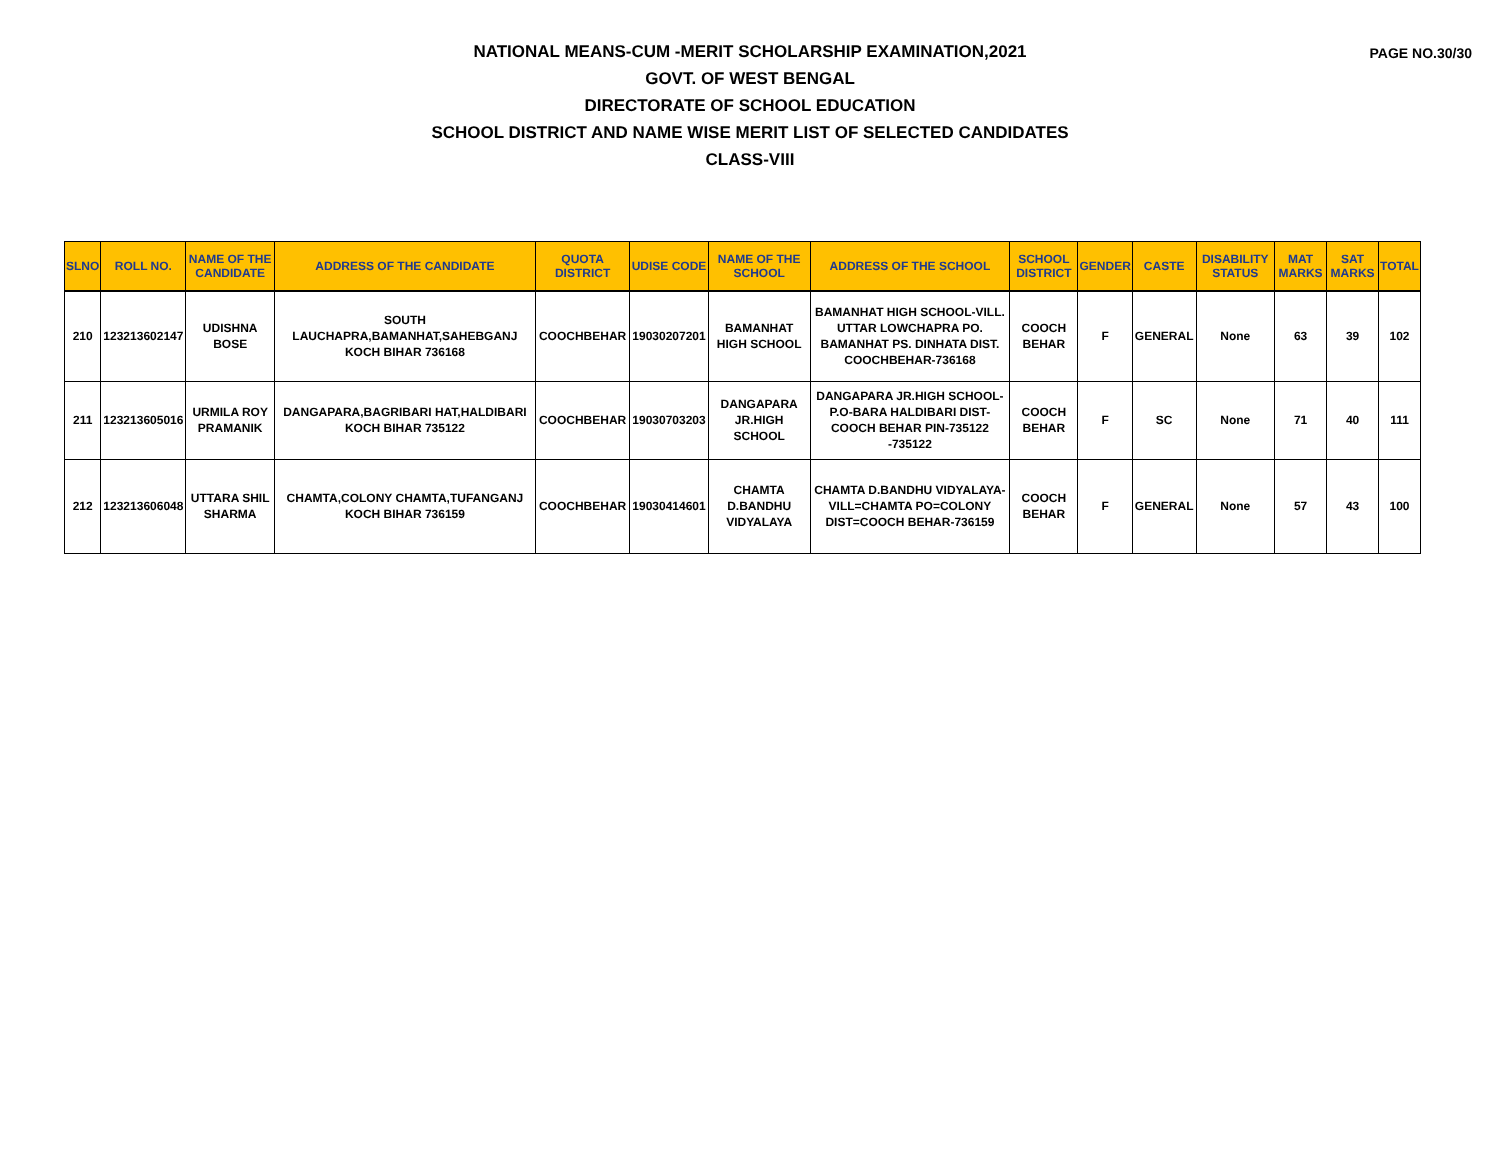PAGE NO.30/30
NATIONAL MEANS-CUM -MERIT SCHOLARSHIP EXAMINATION,2021
GOVT. OF WEST BENGAL
DIRECTORATE OF SCHOOL EDUCATION
SCHOOL DISTRICT AND NAME WISE MERIT LIST OF SELECTED CANDIDATES
CLASS-VIII
| SLNO | ROLL NO. | NAME OF THE CANDIDATE | ADDRESS OF THE CANDIDATE | QUOTA DISTRICT | UDISE CODE | NAME OF THE SCHOOL | ADDRESS OF THE SCHOOL | SCHOOL DISTRICT | GENDER | CASTE | DISABILITY STATUS | MAT MARKS | SAT MARKS | TOTAL |
| --- | --- | --- | --- | --- | --- | --- | --- | --- | --- | --- | --- | --- | --- | --- |
| 210 | 123213602147 | UDISHNA BOSE | SOUTH LAUCHAPRA,BAMANHAT,SAHEBGANJ KOCH BIHAR 736168 | COOCHBEHAR | 19030207201 | BAMANHAT HIGH SCHOOL | BAMANHAT HIGH SCHOOL-VILL. UTTAR LOWCHAPRA PO. BAMANHAT PS. DINHATA DIST. COOCHBEHAR-736168 | COOCH BEHAR | F | GENERAL | None | 63 | 39 | 102 |
| 211 | 123213605016 | URMILA ROY PRAMANIK | DANGAPARA,BAGRIBARI HAT,HALDIBARI KOCH BIHAR 735122 | COOCHBEHAR | 19030703203 | DANGAPARA JR.HIGH SCHOOL | DANGAPARA JR.HIGH SCHOOL-P.O-BARA HALDIBARI DIST-COOCH BEHAR PIN-735122 -735122 | COOCH BEHAR | F | SC | None | 71 | 40 | 111 |
| 212 | 123213606048 | UTTARA SHIL SHARMA | CHAMTA,COLONY CHAMTA,TUFANGANJ KOCH BIHAR 736159 | COOCHBEHAR | 19030414601 | CHAMTA D.BANDHU VIDYALAYA | CHAMTA D.BANDHU VIDYALAYA-VILL=CHAMTA PO=COLONY DIST=COOCH BEHAR-736159 | COOCH BEHAR | F | GENERAL | None | 57 | 43 | 100 |